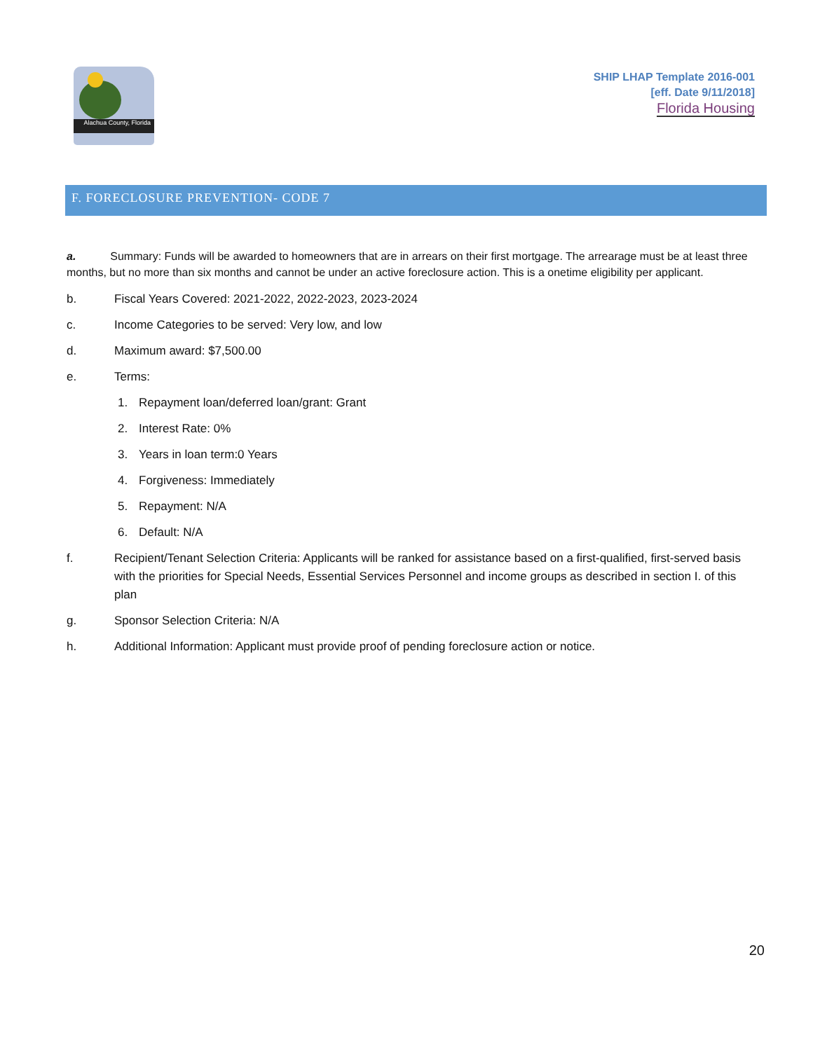Alachua County, Florida
SHIP LHAP Template 2016-001
[eff. Date 9/11/2018]
Florida Housing
F. FORECLOSURE PREVENTION- CODE 7
a. Summary: Funds will be awarded to homeowners that are in arrears on their first mortgage. The arrearage must be at least three months, but no more than six months and cannot be under an active foreclosure action. This is a onetime eligibility per applicant.
b. Fiscal Years Covered: 2021-2022, 2022-2023, 2023-2024
c. Income Categories to be served: Very low, and low
d. Maximum award: $7,500.00
e. Terms:
1. Repayment loan/deferred loan/grant: Grant
2. Interest Rate: 0%
3. Years in loan term:0 Years
4. Forgiveness: Immediately
5. Repayment: N/A
6. Default: N/A
f. Recipient/Tenant Selection Criteria: Applicants will be ranked for assistance based on a first-qualified, first-served basis with the priorities for Special Needs, Essential Services Personnel and income groups as described in section I. of this plan
g. Sponsor Selection Criteria: N/A
h. Additional Information: Applicant must provide proof of pending foreclosure action or notice.
20